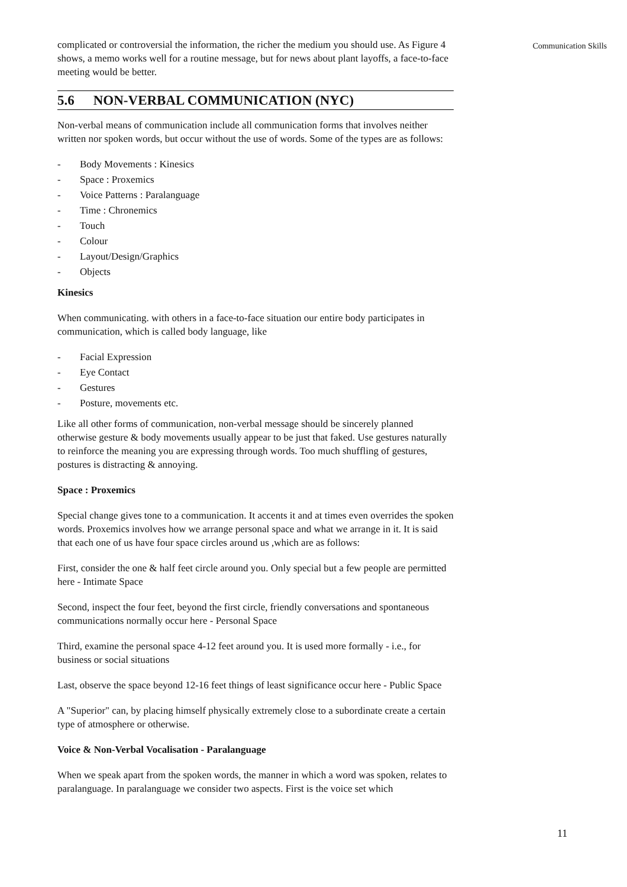Communication Skills
complicated or controversial the information, the richer the medium you should use. As Figure 4 shows, a memo works well for a routine message, but for news about plant layoffs, a face-to-face meeting would be better.
5.6 NON-VERBAL COMMUNICATION (NYC)
Non-verbal means of communication include all communication forms that involves neither written nor spoken words, but occur without the use of words. Some of the types are as follows:
- Body Movements : Kinesics
- Space : Proxemics
- Voice Patterns : Paralanguage
- Time : Chronemics
- Touch
- Colour
- Layout/Design/Graphics
- Objects
Kinesics
When communicating. with others in a face-to-face situation our entire body participates in communication, which is called body language, like
- Facial Expression
- Eye Contact
- Gestures
- Posture, movements etc.
Like all other forms of communication, non-verbal message should be sincerely planned otherwise gesture & body movements usually appear to be just that faked. Use gestures naturally to reinforce the meaning you are expressing through words. Too much shuffling of gestures, postures is distracting & annoying.
Space : Proxemics
Special change gives tone to a communication. It accents it and at times even overrides the spoken words. Proxemics involves how we arrange personal space and what we arrange in it. It is said that each one of us have four space circles around us ,which are as follows:
First, consider the one & half feet circle around you. Only special but a few people are permitted here - Intimate Space
Second, inspect the four feet, beyond the first circle, friendly conversations and spontaneous communications normally occur here - Personal Space
Third, examine the personal space 4-12 feet around you. It is used more formally - i.e., for business or social situations
Last, observe the space beyond 12-16 feet things of least significance occur here - Public Space
A "Superior" can, by placing himself physically extremely close to a subordinate create a certain type of atmosphere or otherwise.
Voice & Non-Verbal Vocalisation - Paralanguage
When we speak apart from the spoken words, the manner in which a word was spoken, relates to paralanguage. In paralanguage we consider two aspects. First is the voice set which
11